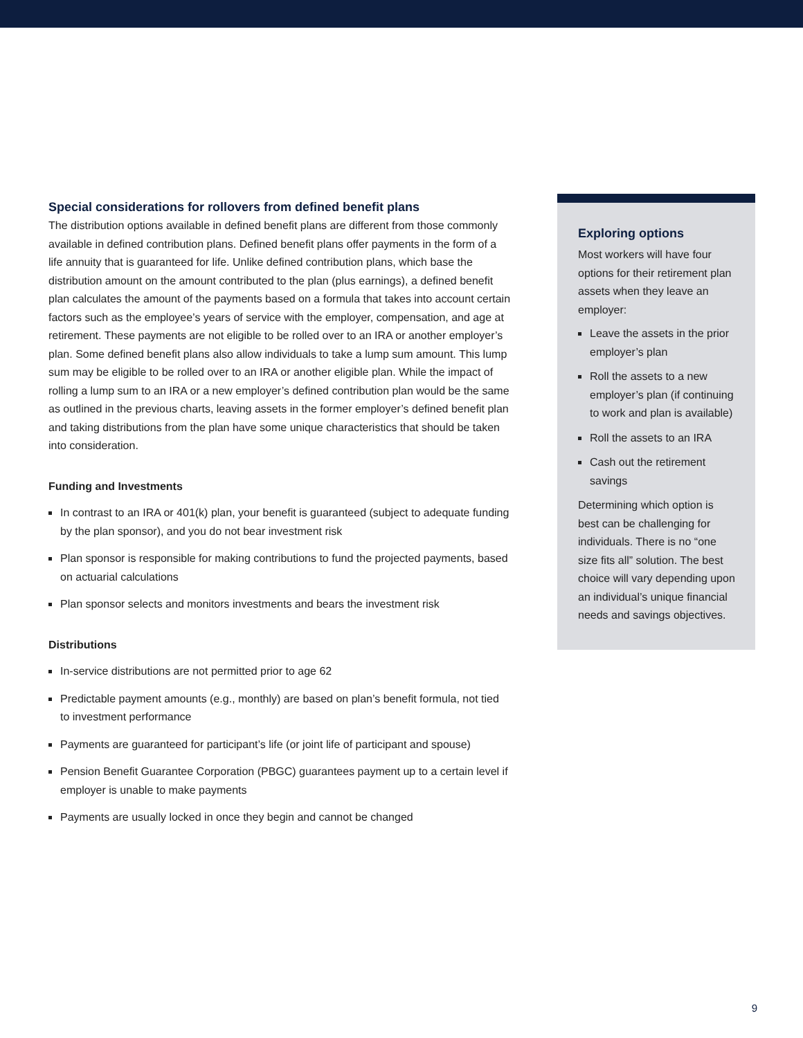Special considerations for rollovers from defined benefit plans
The distribution options available in defined benefit plans are different from those commonly available in defined contribution plans. Defined benefit plans offer payments in the form of a life annuity that is guaranteed for life. Unlike defined contribution plans, which base the distribution amount on the amount contributed to the plan (plus earnings), a defined benefit plan calculates the amount of the payments based on a formula that takes into account certain factors such as the employee’s years of service with the employer, compensation, and age at retirement. These payments are not eligible to be rolled over to an IRA or another employer’s plan. Some defined benefit plans also allow individuals to take a lump sum amount. This lump sum may be eligible to be rolled over to an IRA or another eligible plan. While the impact of rolling a lump sum to an IRA or a new employer’s defined contribution plan would be the same as outlined in the previous charts, leaving assets in the former employer’s defined benefit plan and taking distributions from the plan have some unique characteristics that should be taken into consideration.
Funding and Investments
In contrast to an IRA or 401(k) plan, your benefit is guaranteed (subject to adequate funding by the plan sponsor), and you do not bear investment risk
Plan sponsor is responsible for making contributions to fund the projected payments, based on actuarial calculations
Plan sponsor selects and monitors investments and bears the investment risk
Distributions
In-service distributions are not permitted prior to age 62
Predictable payment amounts (e.g., monthly) are based on plan’s benefit formula, not tied to investment performance
Payments are guaranteed for participant’s life (or joint life of participant and spouse)
Pension Benefit Guarantee Corporation (PBGC) guarantees payment up to a certain level if employer is unable to make payments
Payments are usually locked in once they begin and cannot be changed
Exploring options
Most workers will have four options for their retirement plan assets when they leave an employer:
Leave the assets in the prior employer’s plan
Roll the assets to a new employer’s plan (if continuing to work and plan is available)
Roll the assets to an IRA
Cash out the retirement savings
Determining which option is best can be challenging for individuals. There is no “one size fits all” solution. The best choice will vary depending upon an individual’s unique financial needs and savings objectives.
9